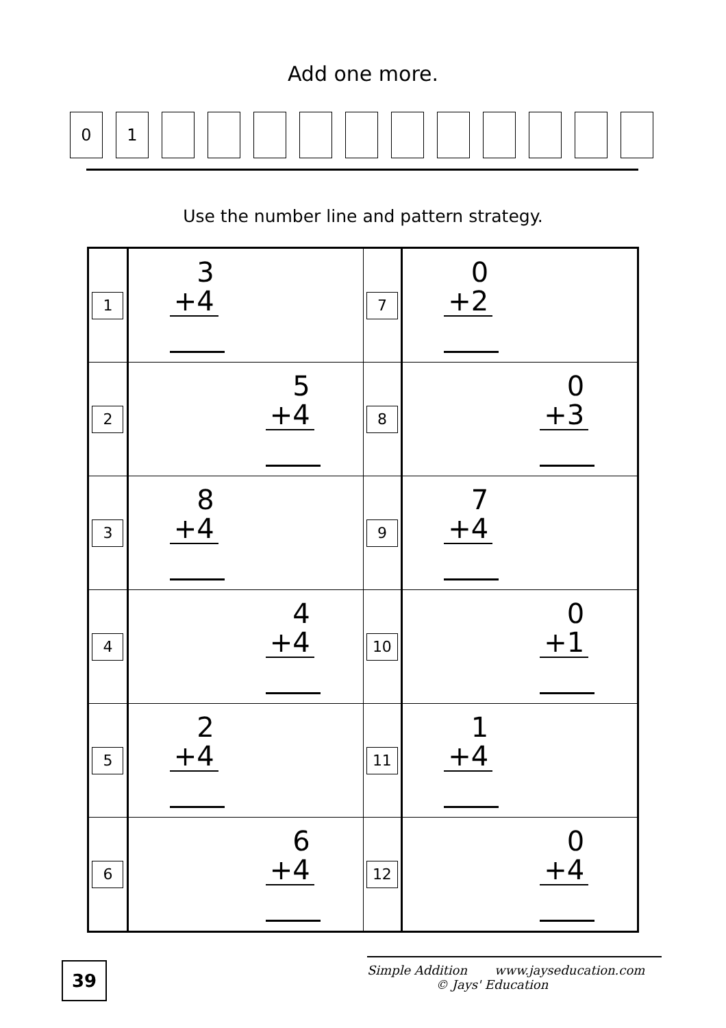Add one more.
0 1
Use the number line and pattern strategy.
| 1 | 3 +4 | 7 | 0 +2 |
| 2 | 5 +4 | 8 | 0 +3 |
| 3 | 8 +4 | 9 | 7 +4 |
| 4 | 4 +4 | 10 | 0 +1 |
| 5 | 2 +4 | 11 | 1 +4 |
| 6 | 6 +4 | 12 | 0 +4 |
39
Simple Addition www.jayseducation.com
© Jays' Education